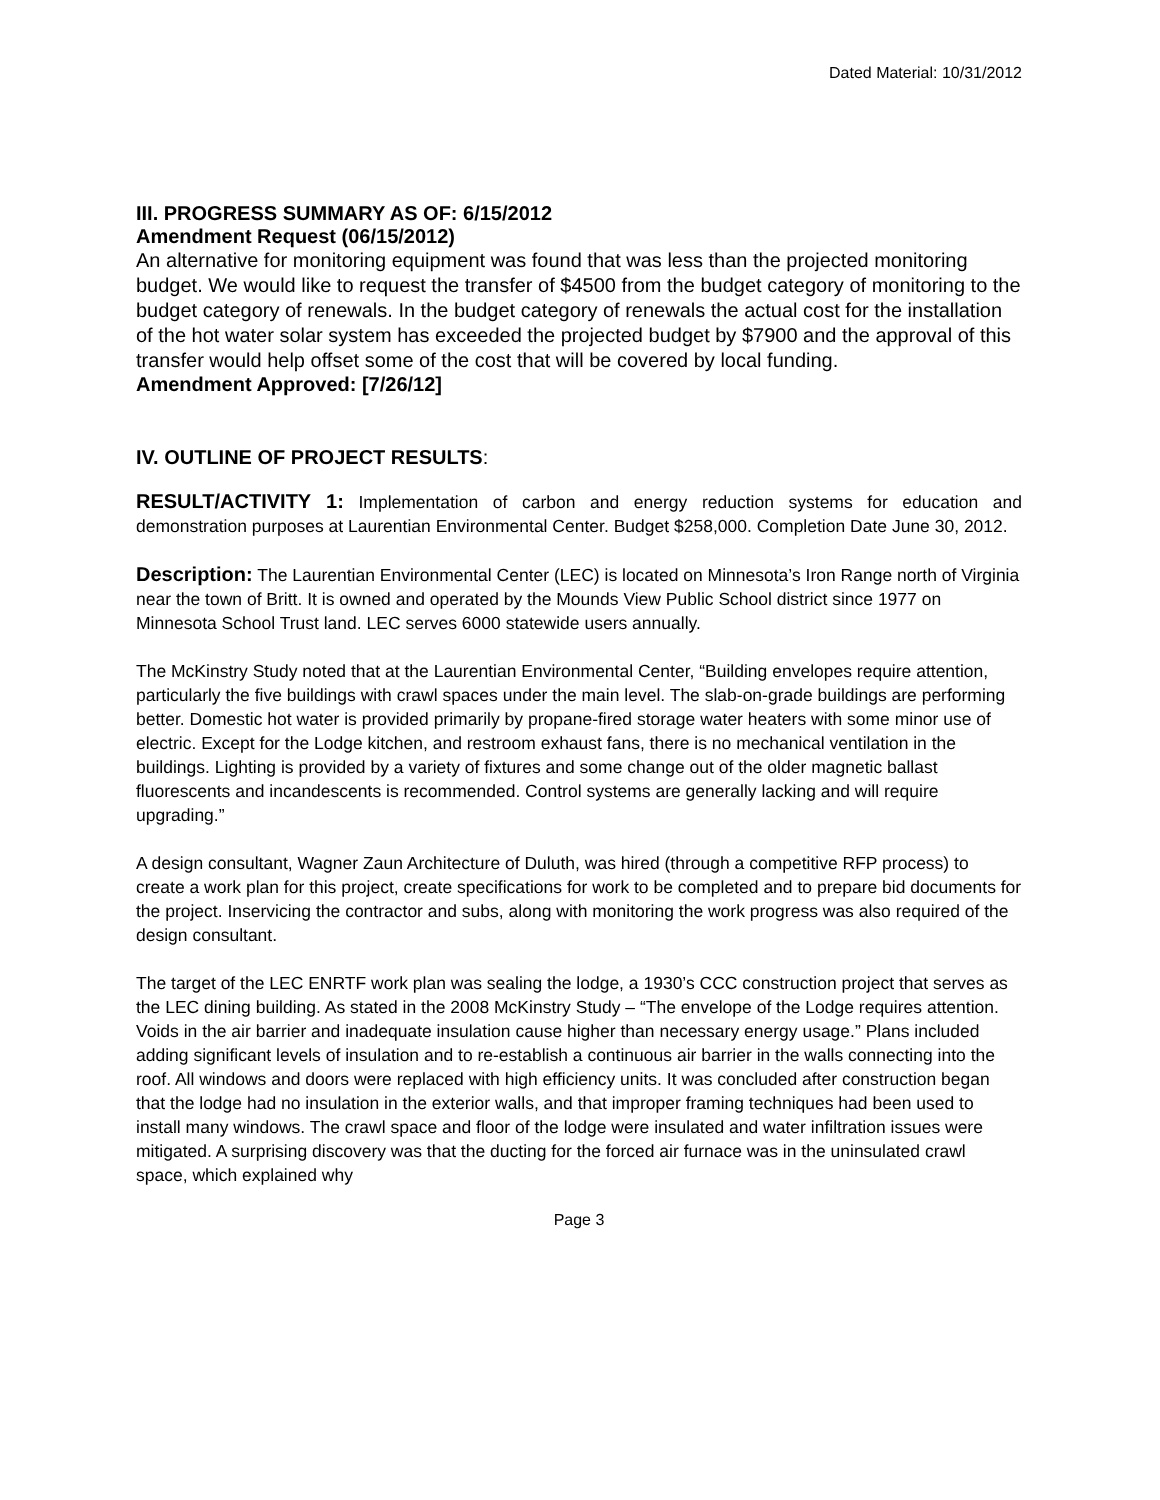Dated Material: 10/31/2012
III. PROGRESS SUMMARY AS OF: 6/15/2012
Amendment Request (06/15/2012)
An alternative for monitoring equipment was found that was less than the projected monitoring budget. We would like to request the transfer of $4500 from the budget category of monitoring to the budget category of renewals. In the budget category of renewals the actual cost for the installation of the hot water solar system has exceeded the projected budget by $7900 and the approval of this transfer would help offset some of the cost that will be covered by local funding.
Amendment Approved: [7/26/12]
IV. OUTLINE OF PROJECT RESULTS:
RESULT/ACTIVITY 1: Implementation of carbon and energy reduction systems for education and demonstration purposes at Laurentian Environmental Center. Budget $258,000. Completion Date June 30, 2012.
Description: The Laurentian Environmental Center (LEC) is located on Minnesota’s Iron Range north of Virginia near the town of Britt. It is owned and operated by the Mounds View Public School district since 1977 on Minnesota School Trust land. LEC serves 6000 statewide users annually.
The McKinstry Study noted that at the Laurentian Environmental Center, “Building envelopes require attention, particularly the five buildings with crawl spaces under the main level. The slab-on-grade buildings are performing better. Domestic hot water is provided primarily by propane-fired storage water heaters with some minor use of electric. Except for the Lodge kitchen, and restroom exhaust fans, there is no mechanical ventilation in the buildings. Lighting is provided by a variety of fixtures and some change out of the older magnetic ballast fluorescents and incandescents is recommended. Control systems are generally lacking and will require upgrading.”
A design consultant, Wagner Zaun Architecture of Duluth, was hired (through a competitive RFP process) to create a work plan for this project, create specifications for work to be completed and to prepare bid documents for the project. Inservicing the contractor and subs, along with monitoring the work progress was also required of the design consultant.
The target of the LEC ENRTF work plan was sealing the lodge, a 1930’s CCC construction project that serves as the LEC dining building. As stated in the 2008 McKinstry Study – “The envelope of the Lodge requires attention. Voids in the air barrier and inadequate insulation cause higher than necessary energy usage.” Plans included adding significant levels of insulation and to re-establish a continuous air barrier in the walls connecting into the roof. All windows and doors were replaced with high efficiency units. It was concluded after construction began that the lodge had no insulation in the exterior walls, and that improper framing techniques had been used to install many windows. The crawl space and floor of the lodge were insulated and water infiltration issues were mitigated. A surprising discovery was that the ducting for the forced air furnace was in the uninsulated crawl space, which explained why
Page 3